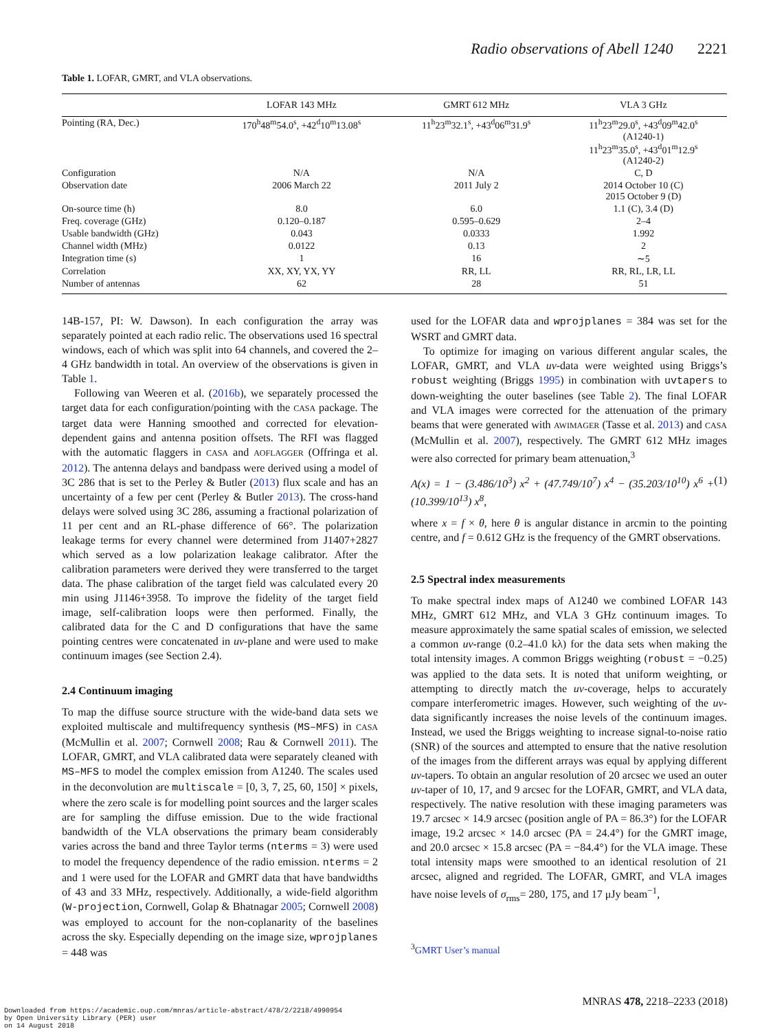Radio observations of Abell 1240 2221
Table 1. LOFAR, GMRT, and VLA observations.
| | LOFAR 143 MHz | GMRT 612 MHz | VLA 3 GHz |
| --- | --- | --- | --- |
| Pointing (RA, Dec.) | 170<sup>h</sup>48<sup>m</sup>54.0<sup>s</sup>, +42<sup>d</sup>10<sup>m</sup>13.08<sup>s</sup> | 11<sup>h</sup>23<sup>m</sup>32.1<sup>s</sup>, +43<sup>d</sup>06<sup>m</sup>31.9<sup>s</sup> | 11<sup>h</sup>23<sup>m</sup>29.0<sup>s</sup>, +43<sup>d</sup>09<sup>m</sup>42.0<sup>s</sup> (A1240-1) 11<sup>h</sup>23<sup>m</sup>35.0<sup>s</sup>, +43<sup>d</sup>01<sup>m</sup>12.9<sup>s</sup> (A1240-2) |
| Configuration | N/A | N/A | C, D |
| Observation date | 2006 March 22 | 2011 July 2 | 2014 October 10 (C) 2015 October 9 (D) |
| On-source time (h) | 8.0 | 6.0 | 1.1 (C), 3.4 (D) |
| Freq. coverage (GHz) | 0.120–0.187 | 0.595–0.629 | 2–4 |
| Usable bandwidth (GHz) | 0.043 | 0.0333 | 1.992 |
| Channel width (MHz) | 0.0122 | 0.13 | 2 |
| Integration time (s) | 1 | 16 | ∼5 |
| Correlation | XX, XY, YX, YY | RR, LL | RR, RL, LR, LL |
| Number of antennas | 62 | 28 | 51 |
14B-157, PI: W. Dawson). In each configuration the array was separately pointed at each radio relic. The observations used 16 spectral windows, each of which was split into 64 channels, and covered the 2–4 GHz bandwidth in total. An overview of the observations is given in Table 1.
Following van Weeren et al. (2016b), we separately processed the target data for each configuration/pointing with the CASA package. The target data were Hanning smoothed and corrected for elevation-dependent gains and antenna position offsets. The RFI was flagged with the automatic flaggers in CASA and AOFLAGGER (Offringa et al. 2012). The antenna delays and bandpass were derived using a model of 3C 286 that is set to the Perley & Butler (2013) flux scale and has an uncertainty of a few per cent (Perley & Butler 2013). The cross-hand delays were solved using 3C 286, assuming a fractional polarization of 11 per cent and an RL-phase difference of 66°. The polarization leakage terms for every channel were determined from J1407+2827 which served as a low polarization leakage calibrator. After the calibration parameters were derived they were transferred to the target data. The phase calibration of the target field was calculated every 20 min using J1146+3958. To improve the fidelity of the target field image, self-calibration loops were then performed. Finally, the calibrated data for the C and D configurations that have the same pointing centres were concatenated in uv-plane and were used to make continuum images (see Section 2.4).
2.4 Continuum imaging
To map the diffuse source structure with the wide-band data sets we exploited multiscale and multifrequency synthesis (MS–MFS) in CASA (McMullin et al. 2007; Cornwell 2008; Rau & Cornwell 2011). The LOFAR, GMRT, and VLA calibrated data were separately cleaned with MS–MFS to model the complex emission from A1240. The scales used in the deconvolution are multiscale = [0, 3, 7, 25, 60, 150] × pixels, where the zero scale is for modelling point sources and the larger scales are for sampling the diffuse emission. Due to the wide fractional bandwidth of the VLA observations the primary beam considerably varies across the band and three Taylor terms (nterms = 3) were used to model the frequency dependence of the radio emission. nterms = 2 and 1 were used for the LOFAR and GMRT data that have bandwidths of 43 and 33 MHz, respectively. Additionally, a wide-field algorithm (W-projection, Cornwell, Golap & Bhatnagar 2005; Cornwell 2008) was employed to account for the non-coplanarity of the baselines across the sky. Especially depending on the image size, wprojplanes = 448 was
used for the LOFAR data and wprojplanes = 384 was set for the WSRT and GMRT data.
To optimize for imaging on various different angular scales, the LOFAR, GMRT, and VLA uv-data were weighted using Briggs’s robust weighting (Briggs 1995) in combination with uvtapers to down-weighting the outer baselines (see Table 2). The final LOFAR and VLA images were corrected for the attenuation of the primary beams that were generated with AWIMAGER (Tasse et al. 2013) and CASA (McMullin et al. 2007), respectively. The GMRT 612 MHz images were also corrected for primary beam attenuation,<sup>3</sup>
A(x) = 1 − (3.486/10<sup>3</sup>) x<sup>2</sup> + (47.749/10<sup>7</sup>) x<sup>4</sup> − (35.203/10<sup>10</sup>) x<sup>6</sup> + (10.399/10<sup>13</sup>) x<sup>8</sup>, (1)
where x = f × θ, here θ is angular distance in arcmin to the pointing centre, and f = 0.612 GHz is the frequency of the GMRT observations.
2.5 Spectral index measurements
To make spectral index maps of A1240 we combined LOFAR 143 MHz, GMRT 612 MHz, and VLA 3 GHz continuum images. To measure approximately the same spatial scales of emission, we selected a common uv-range (0.2–41.0 kλ) for the data sets when making the total intensity images. A common Briggs weighting (robust = −0.25) was applied to the data sets. It is noted that uniform weighting, or attempting to directly match the uv-coverage, helps to accurately compare interferometric images. However, such weighting of the uv-data significantly increases the noise levels of the continuum images. Instead, we used the Briggs weighting to increase signal-to-noise ratio (SNR) of the sources and attempted to ensure that the native resolution of the images from the different arrays was equal by applying different uv-tapers. To obtain an angular resolution of 20 arcsec we used an outer uv-taper of 10, 17, and 9 arcsec for the LOFAR, GMRT, and VLA data, respectively. The native resolution with these imaging parameters was 19.7 arcsec × 14.9 arcsec (position angle of PA = 86.3°) for the LOFAR image, 19.2 arcsec × 14.0 arcsec (PA = 24.4°) for the GMRT image, and 20.0 arcsec × 15.8 arcsec (PA = −84.4°) for the VLA image. These total intensity maps were smoothed to an identical resolution of 21 arcsec, aligned and regrided. The LOFAR, GMRT, and VLA images have noise levels of σ<sub>rms</sub>= 280, 175, and 17 μJy beam<sup>−1</sup>,
<sup>3</sup> GMRT User’s manual
MNRAS 478, 2218–2233 (2018)
Downloaded from https://academic.oup.com/mnras/article-abstract/478/2/2218/4990954
by Open University Library (PER) user
on 14 August 2018